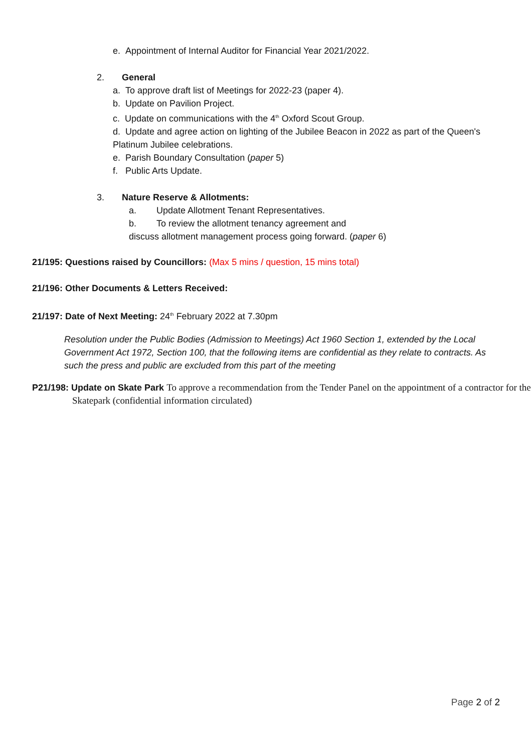e. Appointment of Internal Auditor for Financial Year 2021/2022.
2. General
a. To approve draft list of Meetings for 2022-23 (paper 4).
b. Update on Pavilion Project.
c. Update on communications with the 4<sup>th</sup> Oxford Scout Group.
d. Update and agree action on lighting of the Jubilee Beacon in 2022 as part of the Queen's Platinum Jubilee celebrations.
e. Parish Boundary Consultation (paper 5)
f. Public Arts Update.
3. Nature Reserve & Allotments:
a. Update Allotment Tenant Representatives.
b. To review the allotment tenancy agreement and
discuss allotment management process going forward. (paper 6)
21/195: Questions raised by Councillors: (Max 5 mins / question, 15 mins total)
21/196: Other Documents & Letters Received:
21/197: Date of Next Meeting: 24<sup>th</sup> February 2022 at 7.30pm
Resolution under the Public Bodies (Admission to Meetings) Act 1960 Section 1, extended by the Local Government Act 1972, Section 100, that the following items are confidential as they relate to contracts. As such the press and public are excluded from this part of the meeting
P21/198: Update on Skate Park To approve a recommendation from the Tender Panel on the appointment of a contractor for the Skatepark (confidential information circulated)
Page 2 of 2